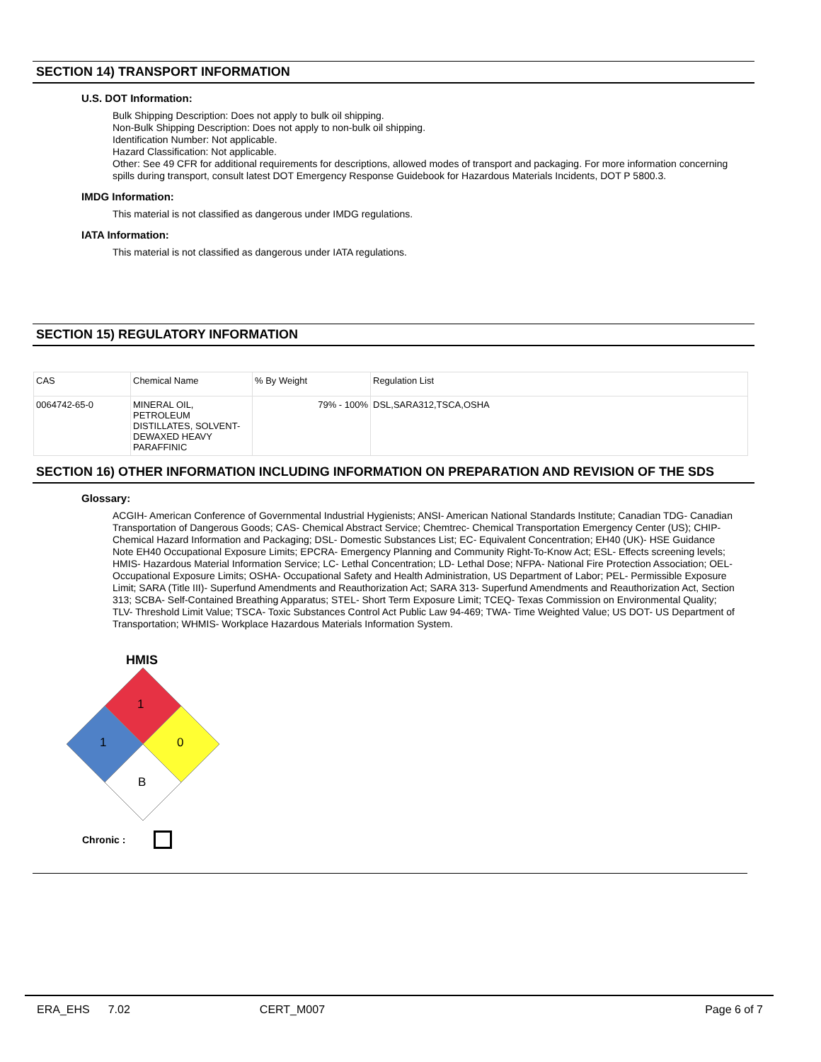SECTION 14) TRANSPORT INFORMATION
U.S. DOT Information:
Bulk Shipping Description: Does not apply to bulk oil shipping.
Non-Bulk Shipping Description: Does not apply to non-bulk oil shipping.
Identification Number: Not applicable.
Hazard Classification: Not applicable.
Other: See 49 CFR for additional requirements for descriptions, allowed modes of transport and packaging. For more information concerning spills during transport, consult latest DOT Emergency Response Guidebook for Hazardous Materials Incidents, DOT P 5800.3.
IMDG Information:
This material is not classified as dangerous under IMDG regulations.
IATA Information:
This material is not classified as dangerous under IATA regulations.
SECTION 15) REGULATORY INFORMATION
| CAS | Chemical Name | % By Weight | Regulation List |
| 0064742-65-0 | MINERAL OIL, PETROLEUM DISTILLATES, SOLVENT-DEWAXED HEAVY PARAFFINIC | 79% - 100% | DSL,SARA312,TSCA,OSHA |
SECTION 16) OTHER INFORMATION INCLUDING INFORMATION ON PREPARATION AND REVISION OF THE SDS
Glossary:
ACGIH- American Conference of Governmental Industrial Hygienists; ANSI- American National Standards Institute; Canadian TDG- Canadian Transportation of Dangerous Goods; CAS- Chemical Abstract Service; Chemtrec- Chemical Transportation Emergency Center (US); CHIP- Chemical Hazard Information and Packaging; DSL- Domestic Substances List; EC- Equivalent Concentration; EH40 (UK)- HSE Guidance Note EH40 Occupational Exposure Limits; EPCRA- Emergency Planning and Community Right-To-Know Act; ESL- Effects screening levels; HMIS- Hazardous Material Information Service; LC- Lethal Concentration; LD- Lethal Dose; NFPA- National Fire Protection Association; OEL- Occupational Exposure Limits; OSHA- Occupational Safety and Health Administration, US Department of Labor; PEL- Permissible Exposure Limit; SARA (Title III)- Superfund Amendments and Reauthorization Act; SARA 313- Superfund Amendments and Reauthorization Act, Section 313; SCBA- Self-Contained Breathing Apparatus; STEL- Short Term Exposure Limit; TCEQ- Texas Commission on Environmental Quality; TLV- Threshold Limit Value; TSCA- Toxic Substances Control Act Public Law 94-469; TWA- Time Weighted Value; US DOT- US Department of Transportation; WHMIS- Workplace Hazardous Materials Information System.
HMIS
1
1 0
B
Chronic :
ERA_EHS 7.02 CERT_M007 Page 6 of 7